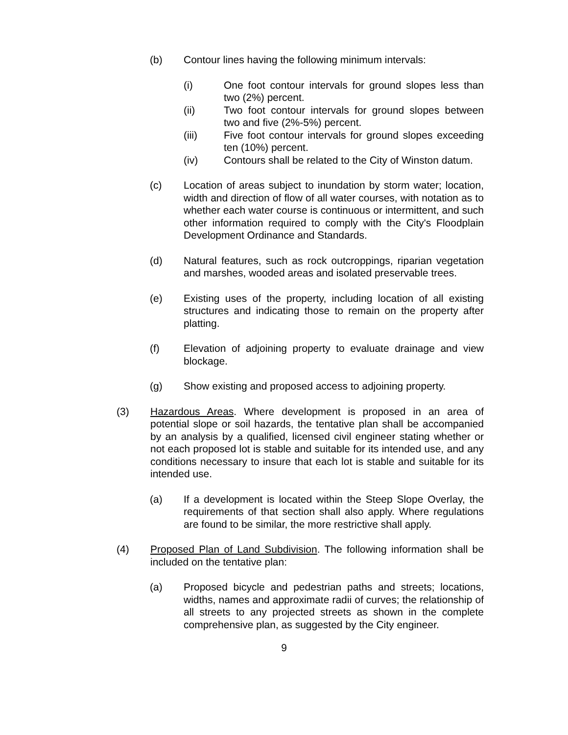(b) Contour lines having the following minimum intervals:
(i) One foot contour intervals for ground slopes less than two (2%) percent.
(ii) Two foot contour intervals for ground slopes between two and five (2%-5%) percent.
(iii) Five foot contour intervals for ground slopes exceeding ten (10%) percent.
(iv) Contours shall be related to the City of Winston datum.
(c) Location of areas subject to inundation by storm water; location, width and direction of flow of all water courses, with notation as to whether each water course is continuous or intermittent, and such other information required to comply with the City's Floodplain Development Ordinance and Standards.
(d) Natural features, such as rock outcroppings, riparian vegetation and marshes, wooded areas and isolated preservable trees.
(e) Existing uses of the property, including location of all existing structures and indicating those to remain on the property after platting.
(f) Elevation of adjoining property to evaluate drainage and view blockage.
(g) Show existing and proposed access to adjoining property.
(3) Hazardous Areas. Where development is proposed in an area of potential slope or soil hazards, the tentative plan shall be accompanied by an analysis by a qualified, licensed civil engineer stating whether or not each proposed lot is stable and suitable for its intended use, and any conditions necessary to insure that each lot is stable and suitable for its intended use.
(a) If a development is located within the Steep Slope Overlay, the requirements of that section shall also apply. Where regulations are found to be similar, the more restrictive shall apply.
(4) Proposed Plan of Land Subdivision. The following information shall be included on the tentative plan:
(a) Proposed bicycle and pedestrian paths and streets; locations, widths, names and approximate radii of curves; the relationship of all streets to any projected streets as shown in the complete comprehensive plan, as suggested by the City engineer.
9